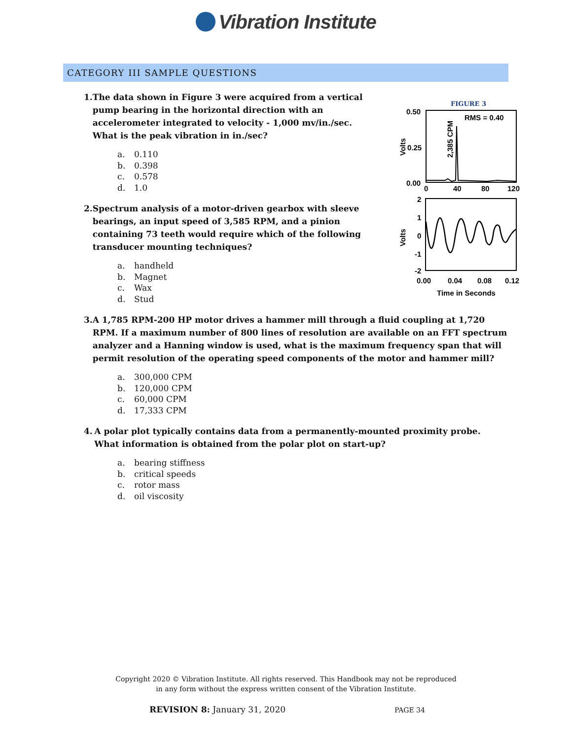Vibration Institute
CATEGORY III SAMPLE QUESTIONS
1. The data shown in Figure 3 were acquired from a vertical pump bearing in the horizontal direction with an accelerometer integrated to velocity - 1,000 mv/in./sec. What is the peak vibration in in./sec?
a. 0.110
b. 0.398
c. 0.578
d. 1.0
2. Spectrum analysis of a motor-driven gearbox with sleeve bearings, an input speed of 3,585 RPM, and a pinion containing 73 teeth would require which of the following transducer mounting techniques?
a. handheld
b. Magnet
c. Wax
d. Stud
3. A 1,785 RPM-200 HP motor drives a hammer mill through a fluid coupling at 1,720 RPM. If a maximum number of 800 lines of resolution are available on an FFT spectrum analyzer and a Hanning window is used, what is the maximum frequency span that will permit resolution of the operating speed components of the motor and hammer mill?
a. 300,000 CPM
b. 120,000 CPM
c. 60,000 CPM
d. 17,333 CPM
4. A polar plot typically contains data from a permanently-mounted proximity probe. What information is obtained from the polar plot on start-up?
a. bearing stiffness
b. critical speeds
c. rotor mass
d. oil viscosity
FIGURE 3
0.50
0.25
0.00
Volts
RMS = 0.40
2,385 CPM
0
40
80
120
2
1
0
-1
-2
Volts
0.00
0.04
0.08
0.12
Time in Seconds
Copyright 2020 © Vibration Institute. All rights reserved. This Handbook may not be reproduced
in any form without the express written consent of the Vibration Institute.
REVISION 8: January 31, 2020 PAGE 34